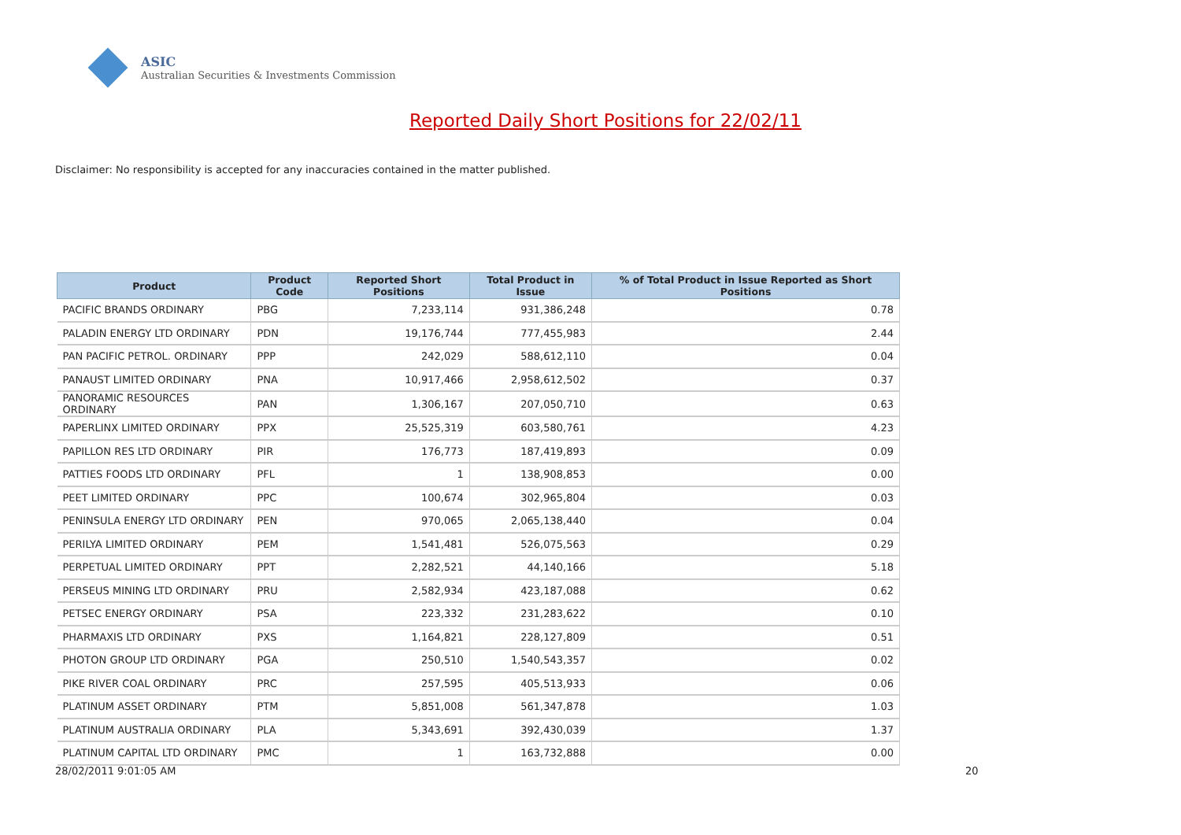ASIC
Australian Securities & Investments Commission
Reported Daily Short Positions for 22/02/11
Disclaimer: No responsibility is accepted for any inaccuracies contained in the matter published.
| Product | Product Code | Reported Short Positions | Total Product in Issue | % of Total Product in Issue Reported as Short Positions |
| --- | --- | --- | --- | --- |
| PACIFIC BRANDS ORDINARY | PBG | 7,233,114 | 931,386,248 | 0.78 |
| PALADIN ENERGY LTD ORDINARY | PDN | 19,176,744 | 777,455,983 | 2.44 |
| PAN PACIFIC PETROL. ORDINARY | PPP | 242,029 | 588,612,110 | 0.04 |
| PANAUST LIMITED ORDINARY | PNA | 10,917,466 | 2,958,612,502 | 0.37 |
| PANORAMIC RESOURCES ORDINARY | PAN | 1,306,167 | 207,050,710 | 0.63 |
| PAPERLINX LIMITED ORDINARY | PPX | 25,525,319 | 603,580,761 | 4.23 |
| PAPILLON RES LTD ORDINARY | PIR | 176,773 | 187,419,893 | 0.09 |
| PATTIES FOODS LTD ORDINARY | PFL | 1 | 138,908,853 | 0.00 |
| PEET LIMITED ORDINARY | PPC | 100,674 | 302,965,804 | 0.03 |
| PENINSULA ENERGY LTD ORDINARY | PEN | 970,065 | 2,065,138,440 | 0.04 |
| PERILYA LIMITED ORDINARY | PEM | 1,541,481 | 526,075,563 | 0.29 |
| PERPETUAL LIMITED ORDINARY | PPT | 2,282,521 | 44,140,166 | 5.18 |
| PERSEUS MINING LTD ORDINARY | PRU | 2,582,934 | 423,187,088 | 0.62 |
| PETSEC ENERGY ORDINARY | PSA | 223,332 | 231,283,622 | 0.10 |
| PHARMAXIS LTD ORDINARY | PXS | 1,164,821 | 228,127,809 | 0.51 |
| PHOTON GROUP LTD ORDINARY | PGA | 250,510 | 1,540,543,357 | 0.02 |
| PIKE RIVER COAL ORDINARY | PRC | 257,595 | 405,513,933 | 0.06 |
| PLATINUM ASSET ORDINARY | PTM | 5,851,008 | 561,347,878 | 1.03 |
| PLATINUM AUSTRALIA ORDINARY | PLA | 5,343,691 | 392,430,039 | 1.37 |
| PLATINUM CAPITAL LTD ORDINARY | PMC | 1 | 163,732,888 | 0.00 |
28/02/2011 9:01:05 AM 20